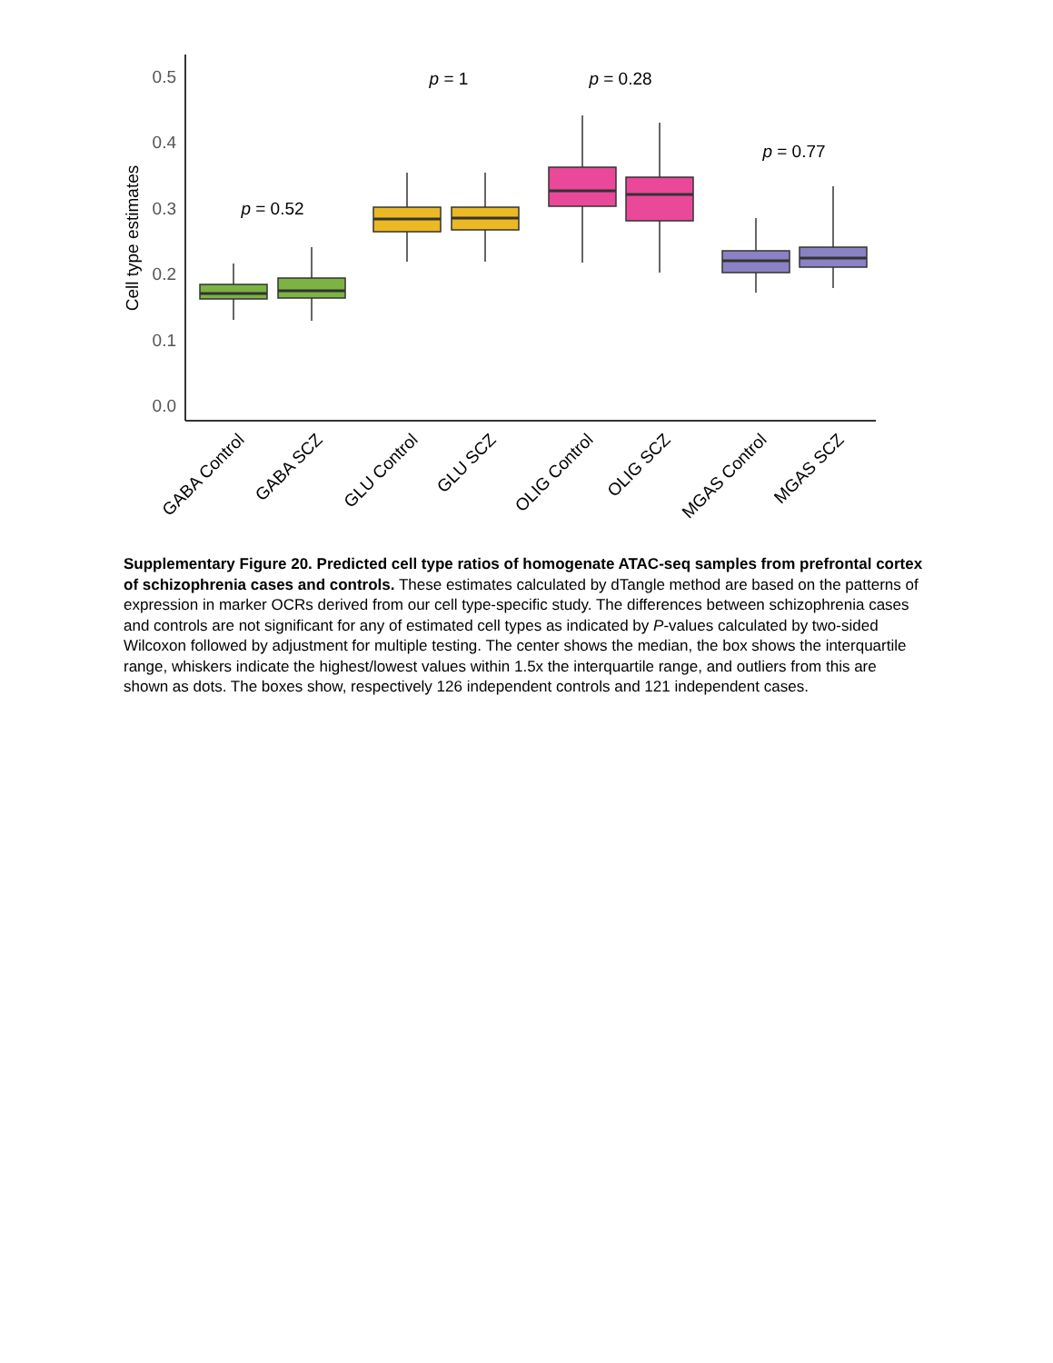0.5
0.4
0.3
0.2
0.1
0.0
Cell type estimates
p = 0.52
p = 1
p = 0.28
p = 0.77
GABA Control
GABA SCZ
GLU Control
GLU SCZ
OLIG Control
OLIG SCZ
MGAS Control
MGAS SCZ
Supplementary Figure 20. Predicted cell type ratios of homogenate ATAC-seq samples from prefrontal cortex of schizophrenia cases and controls. These estimates calculated by dTangle method are based on the patterns of expression in marker OCRs derived from our cell type-specific study. The differences between schizophrenia cases and controls are not significant for any of estimated cell types as indicated by P-values calculated by two-sided Wilcoxon followed by adjustment for multiple testing. The center shows the median, the box shows the interquartile range, whiskers indicate the highest/lowest values within 1.5x the interquartile range, and outliers from this are shown as dots. The boxes show, respectively 126 independent controls and 121 independent cases.